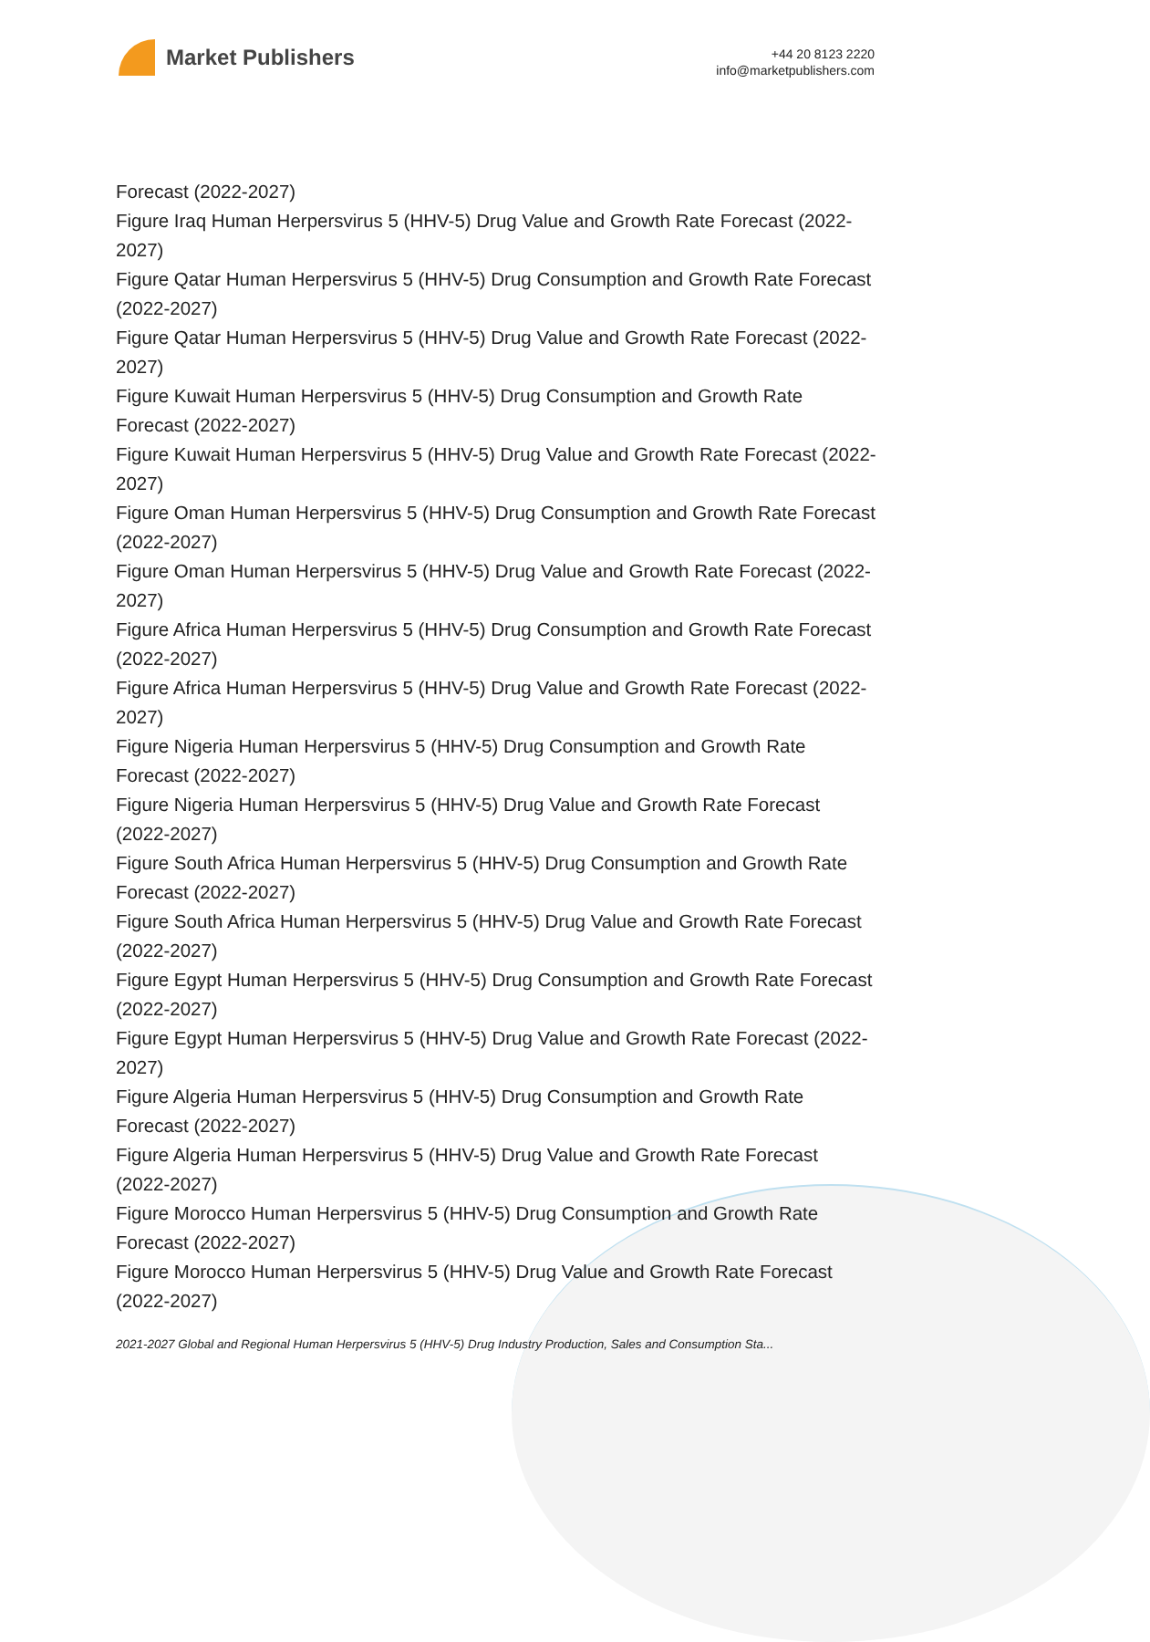Market Publishers
+44 20 8123 2220
info@marketpublishers.com
Forecast (2022-2027)
Figure Iraq Human Herpersvirus 5 (HHV-5) Drug Value and Growth Rate Forecast (2022-2027)
Figure Qatar Human Herpersvirus 5 (HHV-5) Drug Consumption and Growth Rate Forecast (2022-2027)
Figure Qatar Human Herpersvirus 5 (HHV-5) Drug Value and Growth Rate Forecast (2022-2027)
Figure Kuwait Human Herpersvirus 5 (HHV-5) Drug Consumption and Growth Rate Forecast (2022-2027)
Figure Kuwait Human Herpersvirus 5 (HHV-5) Drug Value and Growth Rate Forecast (2022-2027)
Figure Oman Human Herpersvirus 5 (HHV-5) Drug Consumption and Growth Rate Forecast (2022-2027)
Figure Oman Human Herpersvirus 5 (HHV-5) Drug Value and Growth Rate Forecast (2022-2027)
Figure Africa Human Herpersvirus 5 (HHV-5) Drug Consumption and Growth Rate Forecast (2022-2027)
Figure Africa Human Herpersvirus 5 (HHV-5) Drug Value and Growth Rate Forecast (2022-2027)
Figure Nigeria Human Herpersvirus 5 (HHV-5) Drug Consumption and Growth Rate Forecast (2022-2027)
Figure Nigeria Human Herpersvirus 5 (HHV-5) Drug Value and Growth Rate Forecast (2022-2027)
Figure South Africa Human Herpersvirus 5 (HHV-5) Drug Consumption and Growth Rate Forecast (2022-2027)
Figure South Africa Human Herpersvirus 5 (HHV-5) Drug Value and Growth Rate Forecast (2022-2027)
Figure Egypt Human Herpersvirus 5 (HHV-5) Drug Consumption and Growth Rate Forecast (2022-2027)
Figure Egypt Human Herpersvirus 5 (HHV-5) Drug Value and Growth Rate Forecast (2022-2027)
Figure Algeria Human Herpersvirus 5 (HHV-5) Drug Consumption and Growth Rate Forecast (2022-2027)
Figure Algeria Human Herpersvirus 5 (HHV-5) Drug Value and Growth Rate Forecast (2022-2027)
Figure Morocco Human Herpersvirus 5 (HHV-5) Drug Consumption and Growth Rate Forecast (2022-2027)
Figure Morocco Human Herpersvirus 5 (HHV-5) Drug Value and Growth Rate Forecast (2022-2027)
2021-2027 Global and Regional Human Herpersvirus 5 (HHV-5) Drug Industry Production, Sales and Consumption Sta...